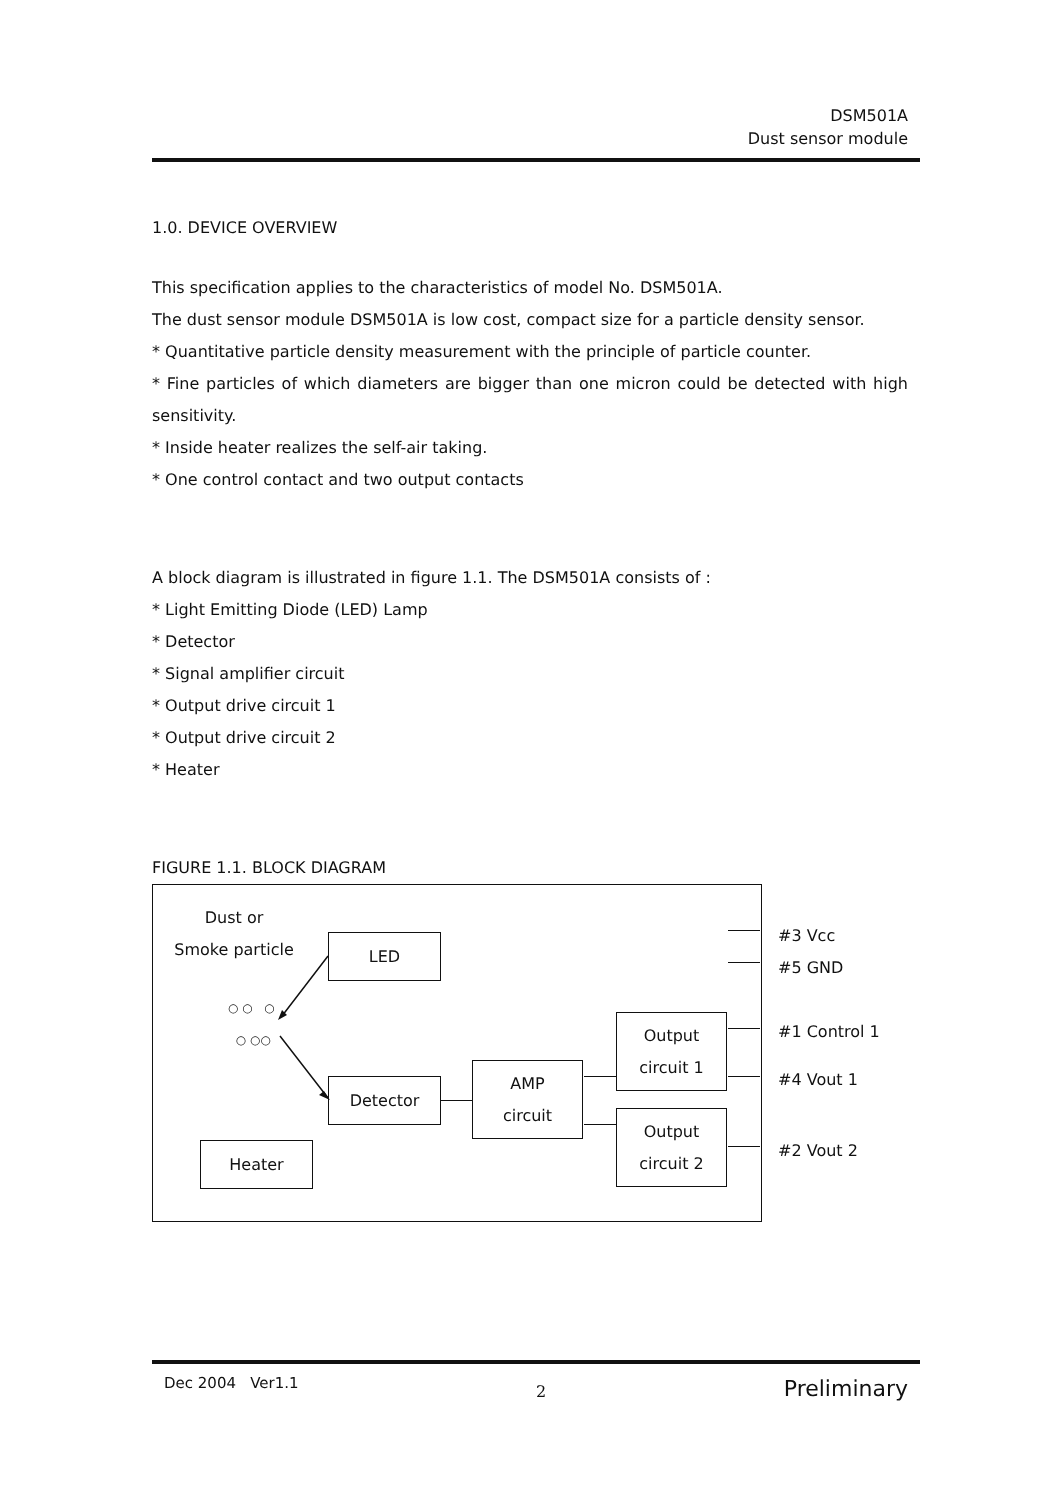DSM501A
Dust sensor module
1.0. DEVICE OVERVIEW
This specification applies to the characteristics of model No. DSM501A.
The dust sensor module DSM501A is low cost, compact size for a particle density sensor.
* Quantitative particle density measurement with the principle of particle counter.
* Fine particles of which diameters are bigger than one micron could be detected with high sensitivity.
* Inside heater realizes the self-air taking.
* One control contact and two output contacts
A block diagram is illustrated in figure 1.1. The DSM501A consists of :
* Light Emitting Diode (LED) Lamp
* Detector
* Signal amplifier circuit
* Output drive circuit 1
* Output drive circuit 2
* Heater
FIGURE 1.1. BLOCK DIAGRAM
Dust or
Smoke particle
○ ○ ○
○ ○○
LED
Detector
AMP
circuit
Output
circuit 1
Output
circuit 2
Heater
#3 Vcc
#5 GND
#1 Control 1
#4 Vout 1
#2 Vout 2
Dec 2004 Ver1.1 2 Preliminary